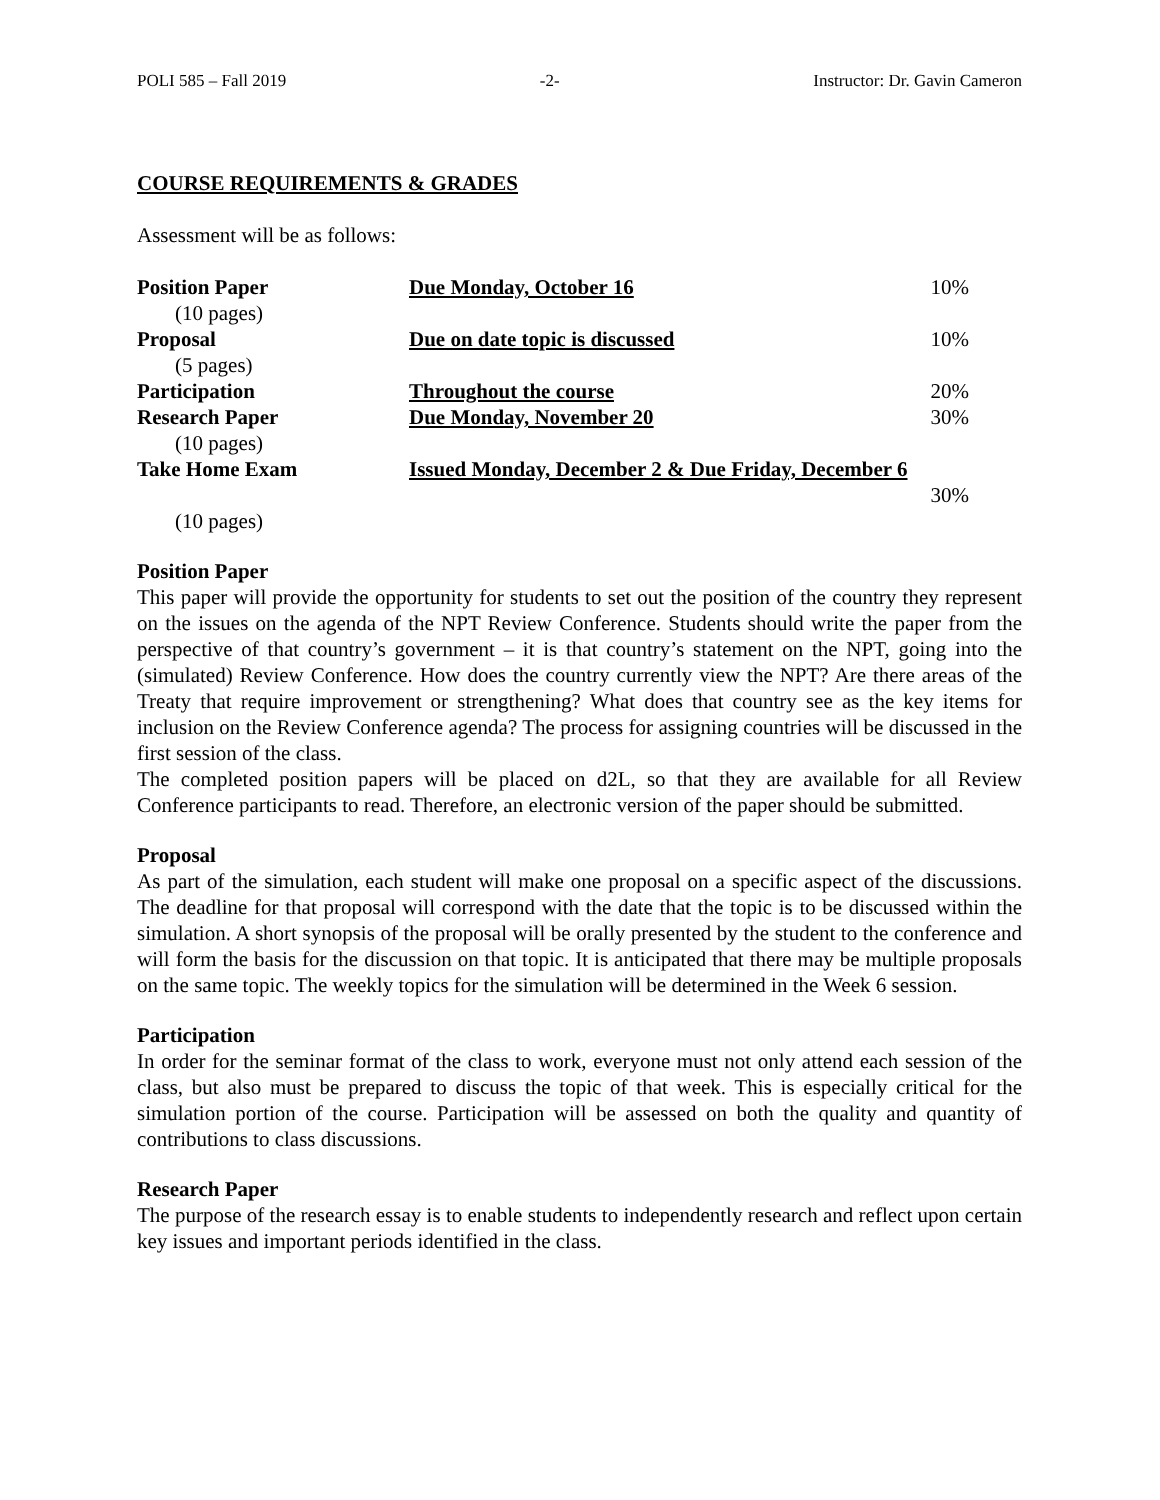POLI 585 – Fall 2019 -2- Instructor: Dr. Gavin Cameron
COURSE REQUIREMENTS & GRADES
Assessment will be as follows:
| Position Paper | Due Monday, October 16 | 10% |
| (10 pages) | | |
| Proposal | Due on date topic is discussed | 10% |
| (5 pages) | | |
| Participation | Throughout the course | 20% |
| Research Paper | Due Monday, November 20 | 30% |
| (10 pages) | | |
| Take Home Exam | Issued Monday, December 2 & Due Friday, December 6 | |
| | | 30% |
| (10 pages) | | |
Position Paper
This paper will provide the opportunity for students to set out the position of the country they represent on the issues on the agenda of the NPT Review Conference. Students should write the paper from the perspective of that country’s government – it is that country’s statement on the NPT, going into the (simulated) Review Conference. How does the country currently view the NPT? Are there areas of the Treaty that require improvement or strengthening? What does that country see as the key items for inclusion on the Review Conference agenda? The process for assigning countries will be discussed in the first session of the class.
The completed position papers will be placed on d2L, so that they are available for all Review Conference participants to read. Therefore, an electronic version of the paper should be submitted.
Proposal
As part of the simulation, each student will make one proposal on a specific aspect of the discussions. The deadline for that proposal will correspond with the date that the topic is to be discussed within the simulation. A short synopsis of the proposal will be orally presented by the student to the conference and will form the basis for the discussion on that topic. It is anticipated that there may be multiple proposals on the same topic. The weekly topics for the simulation will be determined in the Week 6 session.
Participation
In order for the seminar format of the class to work, everyone must not only attend each session of the class, but also must be prepared to discuss the topic of that week. This is especially critical for the simulation portion of the course. Participation will be assessed on both the quality and quantity of contributions to class discussions.
Research Paper
The purpose of the research essay is to enable students to independently research and reflect upon certain key issues and important periods identified in the class.